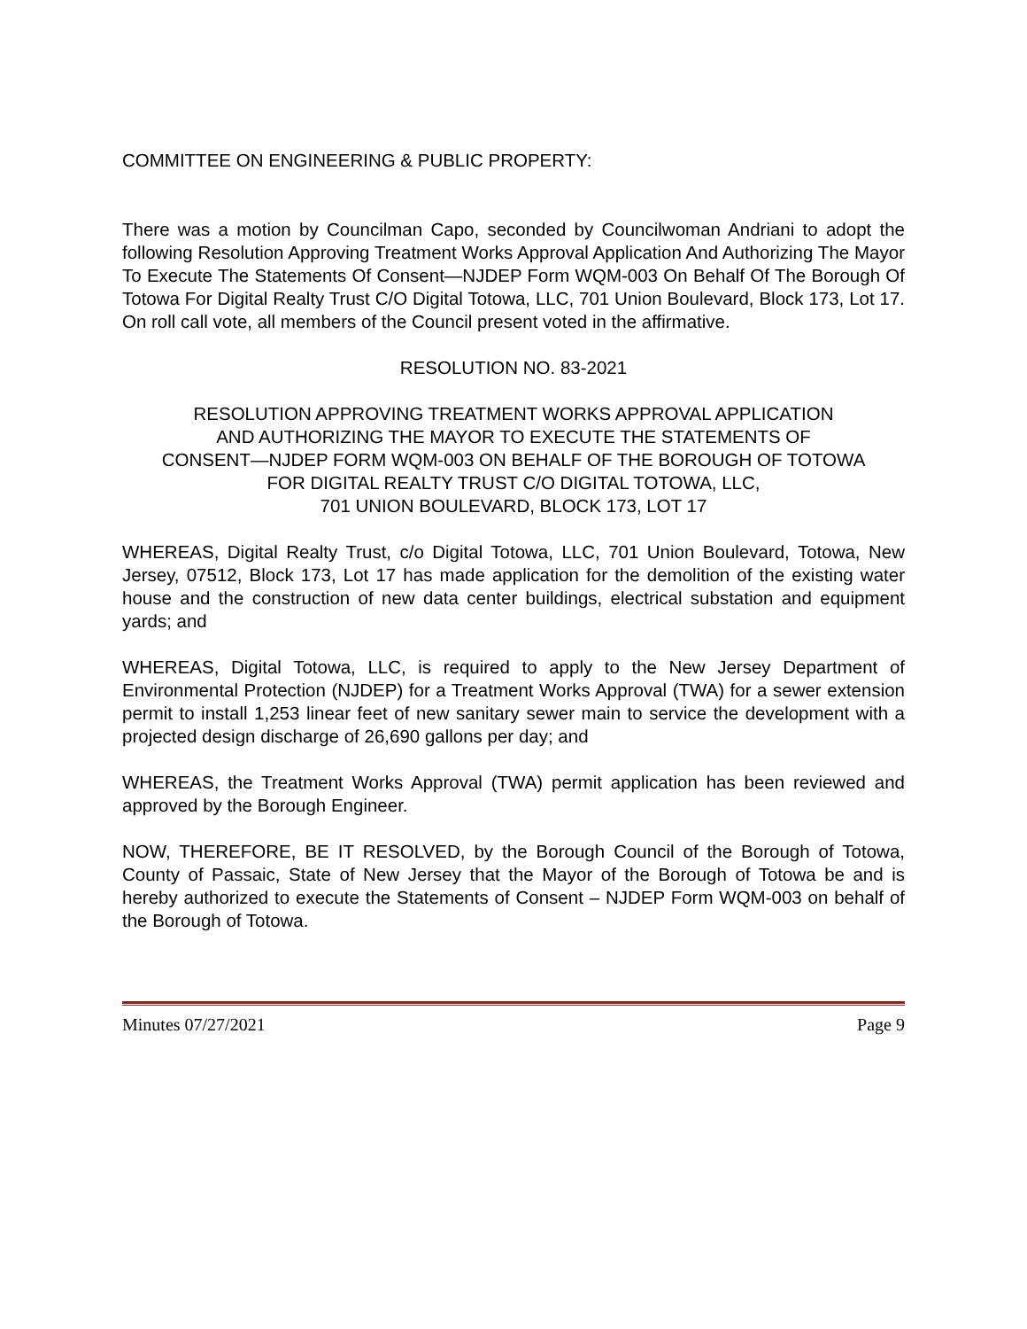COMMITTEE ON ENGINEERING & PUBLIC PROPERTY:
There was a motion by Councilman Capo, seconded by Councilwoman Andriani to adopt the following Resolution Approving Treatment Works Approval Application And Authorizing The Mayor To Execute The Statements Of Consent—NJDEP Form WQM-003 On Behalf Of The Borough Of Totowa For Digital Realty Trust C/O Digital Totowa, LLC, 701 Union Boulevard, Block 173, Lot 17. On roll call vote, all members of the Council present voted in the affirmative.
RESOLUTION NO. 83-2021
RESOLUTION APPROVING TREATMENT WORKS APPROVAL APPLICATION
AND AUTHORIZING THE MAYOR TO EXECUTE THE STATEMENTS OF
CONSENT—NJDEP FORM WQM-003 ON BEHALF OF THE BOROUGH OF TOTOWA
FOR DIGITAL REALTY TRUST C/O DIGITAL TOTOWA, LLC,
701 UNION BOULEVARD, BLOCK 173, LOT 17
WHEREAS, Digital Realty Trust, c/o Digital Totowa, LLC, 701 Union Boulevard, Totowa, New Jersey, 07512, Block 173, Lot 17 has made application for the demolition of the existing water house and the construction of new data center buildings, electrical substation and equipment yards; and
WHEREAS, Digital Totowa, LLC, is required to apply to the New Jersey Department of Environmental Protection (NJDEP) for a Treatment Works Approval (TWA) for a sewer extension permit to install 1,253 linear feet of new sanitary sewer main to service the development with a projected design discharge of 26,690 gallons per day; and
WHEREAS, the Treatment Works Approval (TWA) permit application has been reviewed and approved by the Borough Engineer.
NOW, THEREFORE, BE IT RESOLVED, by the Borough Council of the Borough of Totowa, County of Passaic, State of New Jersey that the Mayor of the Borough of Totowa be and is hereby authorized to execute the Statements of Consent – NJDEP Form WQM-003 on behalf of the Borough of Totowa.
Minutes 07/27/2021 Page 9